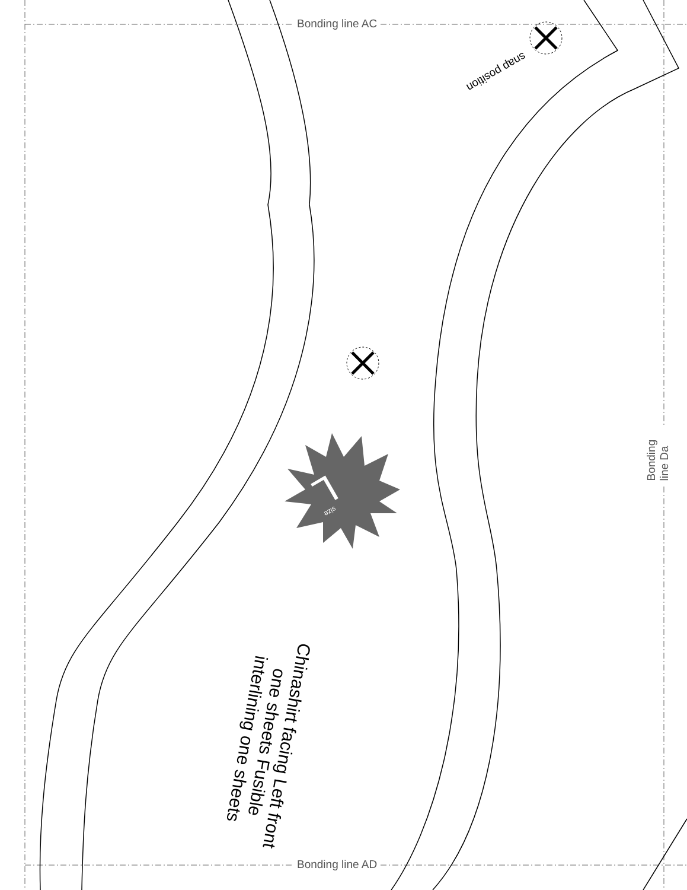Bonding line AC
Bonding line AD
Bonding line Da
snap position
size
L
Chinashirt facing Left front one sheets Fusible interlining one sheets